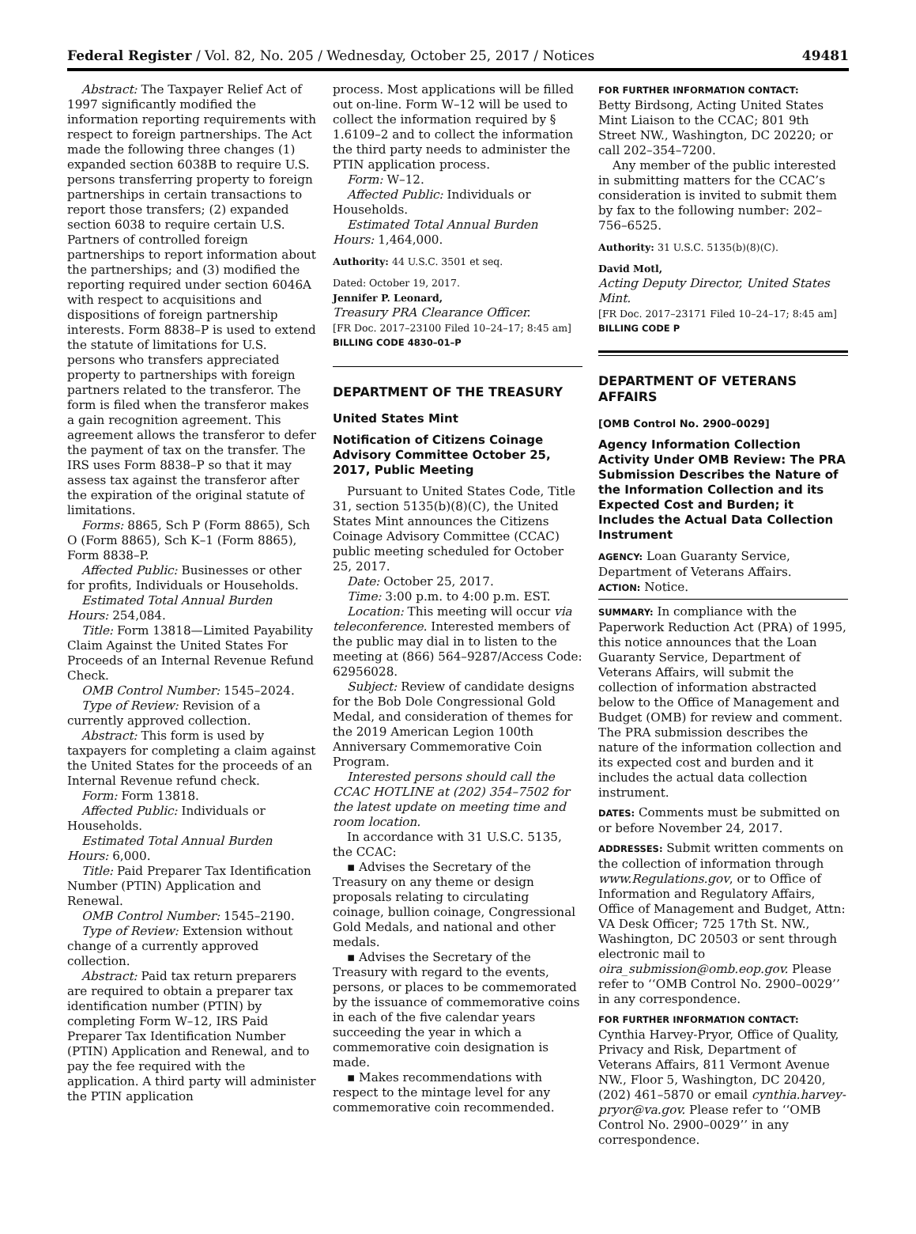Federal Register / Vol. 82, No. 205 / Wednesday, October 25, 2017 / Notices 49481
Abstract: The Taxpayer Relief Act of 1997 significantly modified the information reporting requirements with respect to foreign partnerships. The Act made the following three changes (1) expanded section 6038B to require U.S. persons transferring property to foreign partnerships in certain transactions to report those transfers; (2) expanded section 6038 to require certain U.S. Partners of controlled foreign partnerships to report information about the partnerships; and (3) modified the reporting required under section 6046A with respect to acquisitions and dispositions of foreign partnership interests. Form 8838–P is used to extend the statute of limitations for U.S. persons who transfers appreciated property to partnerships with foreign partners related to the transferor. The form is filed when the transferor makes a gain recognition agreement. This agreement allows the transferor to defer the payment of tax on the transfer. The IRS uses Form 8838–P so that it may assess tax against the transferor after the expiration of the original statute of limitations.
Forms: 8865, Sch P (Form 8865), Sch O (Form 8865), Sch K–1 (Form 8865), Form 8838–P.
Affected Public: Businesses or other for profits, Individuals or Households.
Estimated Total Annual Burden Hours: 254,084.
Title: Form 13818—Limited Payability Claim Against the United States For Proceeds of an Internal Revenue Refund Check.
OMB Control Number: 1545–2024.
Type of Review: Revision of a currently approved collection.
Abstract: This form is used by taxpayers for completing a claim against the United States for the proceeds of an Internal Revenue refund check.
Form: Form 13818.
Affected Public: Individuals or Households.
Estimated Total Annual Burden Hours: 6,000.
Title: Paid Preparer Tax Identification Number (PTIN) Application and Renewal.
OMB Control Number: 1545–2190.
Type of Review: Extension without change of a currently approved collection.
Abstract: Paid tax return preparers are required to obtain a preparer tax identification number (PTIN) by completing Form W–12, IRS Paid Preparer Tax Identification Number (PTIN) Application and Renewal, and to pay the fee required with the application. A third party will administer the PTIN application
process. Most applications will be filled out on-line. Form W–12 will be used to collect the information required by § 1.6109–2 and to collect the information the third party needs to administer the PTIN application process.
Form: W–12.
Affected Public: Individuals or Households.
Estimated Total Annual Burden Hours: 1,464,000.
Authority: 44 U.S.C. 3501 et seq.
Dated: October 19, 2017.
Jennifer P. Leonard,
Treasury PRA Clearance Officer.
[FR Doc. 2017–23100 Filed 10–24–17; 8:45 am]
BILLING CODE 4830–01–P
DEPARTMENT OF THE TREASURY
United States Mint
Notification of Citizens Coinage Advisory Committee October 25, 2017, Public Meeting
Pursuant to United States Code, Title 31, section 5135(b)(8)(C), the United States Mint announces the Citizens Coinage Advisory Committee (CCAC) public meeting scheduled for October 25, 2017.
Date: October 25, 2017.
Time: 3:00 p.m. to 4:00 p.m. EST.
Location: This meeting will occur via teleconference. Interested members of the public may dial in to listen to the meeting at (866) 564–9287/Access Code: 62956028.
Subject: Review of candidate designs for the Bob Dole Congressional Gold Medal, and consideration of themes for the 2019 American Legion 100th Anniversary Commemorative Coin Program.
Interested persons should call the CCAC HOTLINE at (202) 354–7502 for the latest update on meeting time and room location.
In accordance with 31 U.S.C. 5135, the CCAC:
▪ Advises the Secretary of the Treasury on any theme or design proposals relating to circulating coinage, bullion coinage, Congressional Gold Medals, and national and other medals.
▪ Advises the Secretary of the Treasury with regard to the events, persons, or places to be commemorated by the issuance of commemorative coins in each of the five calendar years succeeding the year in which a commemorative coin designation is made.
▪ Makes recommendations with respect to the mintage level for any commemorative coin recommended.
FOR FURTHER INFORMATION CONTACT:
Betty Birdsong, Acting United States Mint Liaison to the CCAC; 801 9th Street NW., Washington, DC 20220; or call 202–354–7200.
Any member of the public interested in submitting matters for the CCAC’s consideration is invited to submit them by fax to the following number: 202–756–6525.
Authority: 31 U.S.C. 5135(b)(8)(C).
David Motl,
Acting Deputy Director, United States Mint.
[FR Doc. 2017–23171 Filed 10–24–17; 8:45 am]
BILLING CODE P
DEPARTMENT OF VETERANS AFFAIRS
[OMB Control No. 2900–0029]
Agency Information Collection Activity Under OMB Review: The PRA Submission Describes the Nature of the Information Collection and its Expected Cost and Burden; it Includes the Actual Data Collection Instrument
AGENCY: Loan Guaranty Service, Department of Veterans Affairs.
ACTION: Notice.
SUMMARY: In compliance with the Paperwork Reduction Act (PRA) of 1995, this notice announces that the Loan Guaranty Service, Department of Veterans Affairs, will submit the collection of information abstracted below to the Office of Management and Budget (OMB) for review and comment. The PRA submission describes the nature of the information collection and its expected cost and burden and it includes the actual data collection instrument.
DATES: Comments must be submitted on or before November 24, 2017.
ADDRESSES: Submit written comments on the collection of information through www.Regulations.gov, or to Office of Information and Regulatory Affairs, Office of Management and Budget, Attn: VA Desk Officer; 725 17th St. NW., Washington, DC 20503 or sent through electronic mail to oira_submission@omb.eop.gov. Please refer to ‘‘OMB Control No. 2900–0029’’ in any correspondence.
FOR FURTHER INFORMATION CONTACT: Cynthia Harvey-Pryor, Office of Quality, Privacy and Risk, Department of Veterans Affairs, 811 Vermont Avenue NW., Floor 5, Washington, DC 20420, (202) 461–5870 or email cynthia.harvey-pryor@va.gov. Please refer to ‘‘OMB Control No. 2900–0029’’ in any correspondence.